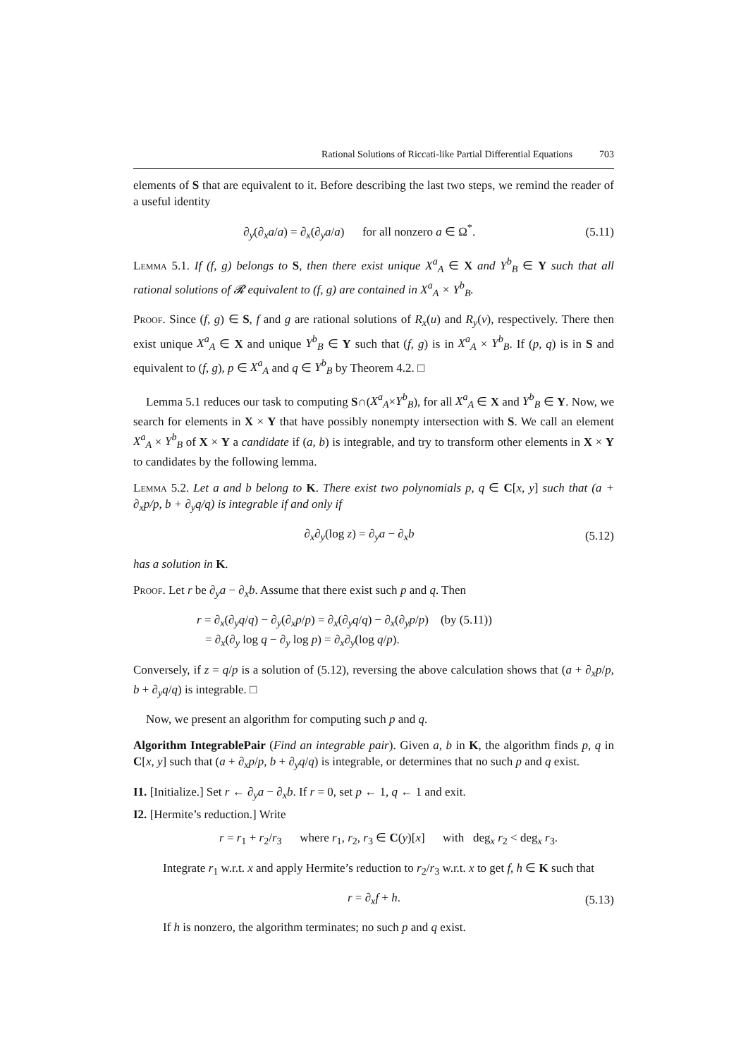Rational Solutions of Riccati-like Partial Differential Equations 703
elements of S that are equivalent to it. Before describing the last two steps, we remind the reader of a useful identity
∂<sub>y</sub>(∂<sub>x</sub>a/a) = ∂<sub>x</sub>(∂<sub>y</sub>a/a) for all nonzero a ∈ Ω<sup>*</sup>. (5.11)
Lemma 5.1. If (f, g) belongs to S, then there exist unique X<sup>a</sup><sub>A</sub> ∈ X and Y<sup>b</sup><sub>B</sub> ∈ Y such that all rational solutions of 𝓡 equivalent to (f, g) are contained in X<sup>a</sup><sub>A</sub> × Y<sup>b</sup><sub>B</sub>.
Proof. Since (f, g) ∈ S, f and g are rational solutions of R<sub>x</sub>(u) and R<sub>y</sub>(v), respectively. There then exist unique X<sup>a</sup><sub>A</sub> ∈ X and unique Y<sup>b</sup><sub>B</sub> ∈ Y such that (f, g) is in X<sup>a</sup><sub>A</sub> × Y<sup>b</sup><sub>B</sub>. If (p, q) is in S and equivalent to (f, g), p ∈ X<sup>a</sup><sub>A</sub> and q ∈ Y<sup>b</sup><sub>B</sub> by Theorem 4.2. □
Lemma 5.1 reduces our task to computing S∩(X<sup>a</sup><sub>A</sub>×Y<sup>b</sup><sub>B</sub>), for all X<sup>a</sup><sub>A</sub> ∈ X and Y<sup>b</sup><sub>B</sub> ∈ Y. Now, we search for elements in X × Y that have possibly nonempty intersection with S. We call an element X<sup>a</sup><sub>A</sub> × Y<sup>b</sup><sub>B</sub> of X × Y a candidate if (a, b) is integrable, and try to transform other elements in X × Y to candidates by the following lemma.
Lemma 5.2. Let a and b belong to K. There exist two polynomials p, q ∈ C[x, y] such that (a + ∂<sub>x</sub>p/p, b + ∂<sub>y</sub>q/q) is integrable if and only if
∂<sub>x</sub>∂<sub>y</sub>(log z) = ∂<sub>y</sub>a − ∂<sub>x</sub>b (5.12)
has a solution in K.
Proof. Let r be ∂<sub>y</sub>a − ∂<sub>x</sub>b. Assume that there exist such p and q. Then
r = ∂<sub>x</sub>(∂<sub>y</sub>q/q) − ∂<sub>y</sub>(∂<sub>x</sub>p/p) = ∂<sub>x</sub>(∂<sub>y</sub>q/q) − ∂<sub>x</sub>(∂<sub>y</sub>p/p) (by (5.11))
= ∂<sub>x</sub>(∂<sub>y</sub> log q − ∂<sub>y</sub> log p) = ∂<sub>x</sub>∂<sub>y</sub>(log q/p).
Conversely, if z = q/p is a solution of (5.12), reversing the above calculation shows that (a + ∂<sub>x</sub>p/p, b + ∂<sub>y</sub>q/q) is integrable. □
Now, we present an algorithm for computing such p and q.
Algorithm IntegrablePair (Find an integrable pair). Given a, b in K, the algorithm finds p, q in C[x, y] such that (a + ∂<sub>x</sub>p/p, b + ∂<sub>y</sub>q/q) is integrable, or determines that no such p and q exist.
I1. [Initialize.] Set r ← ∂<sub>y</sub>a − ∂<sub>x</sub>b. If r = 0, set p ← 1, q ← 1 and exit.
I2. [Hermite’s reduction.] Write
r = r<sub>1</sub> + r<sub>2</sub>/r<sub>3</sub> where r<sub>1</sub>, r<sub>2</sub>, r<sub>3</sub> ∈ C(y)[x] with deg<sub>x</sub> r<sub>2</sub> < deg<sub>x</sub> r<sub>3</sub>.
Integrate r<sub>1</sub> w.r.t. x and apply Hermite’s reduction to r<sub>2</sub>/r<sub>3</sub> w.r.t. x to get f, h ∈ K such that
r = ∂<sub>x</sub>f + h. (5.13)
If h is nonzero, the algorithm terminates; no such p and q exist.